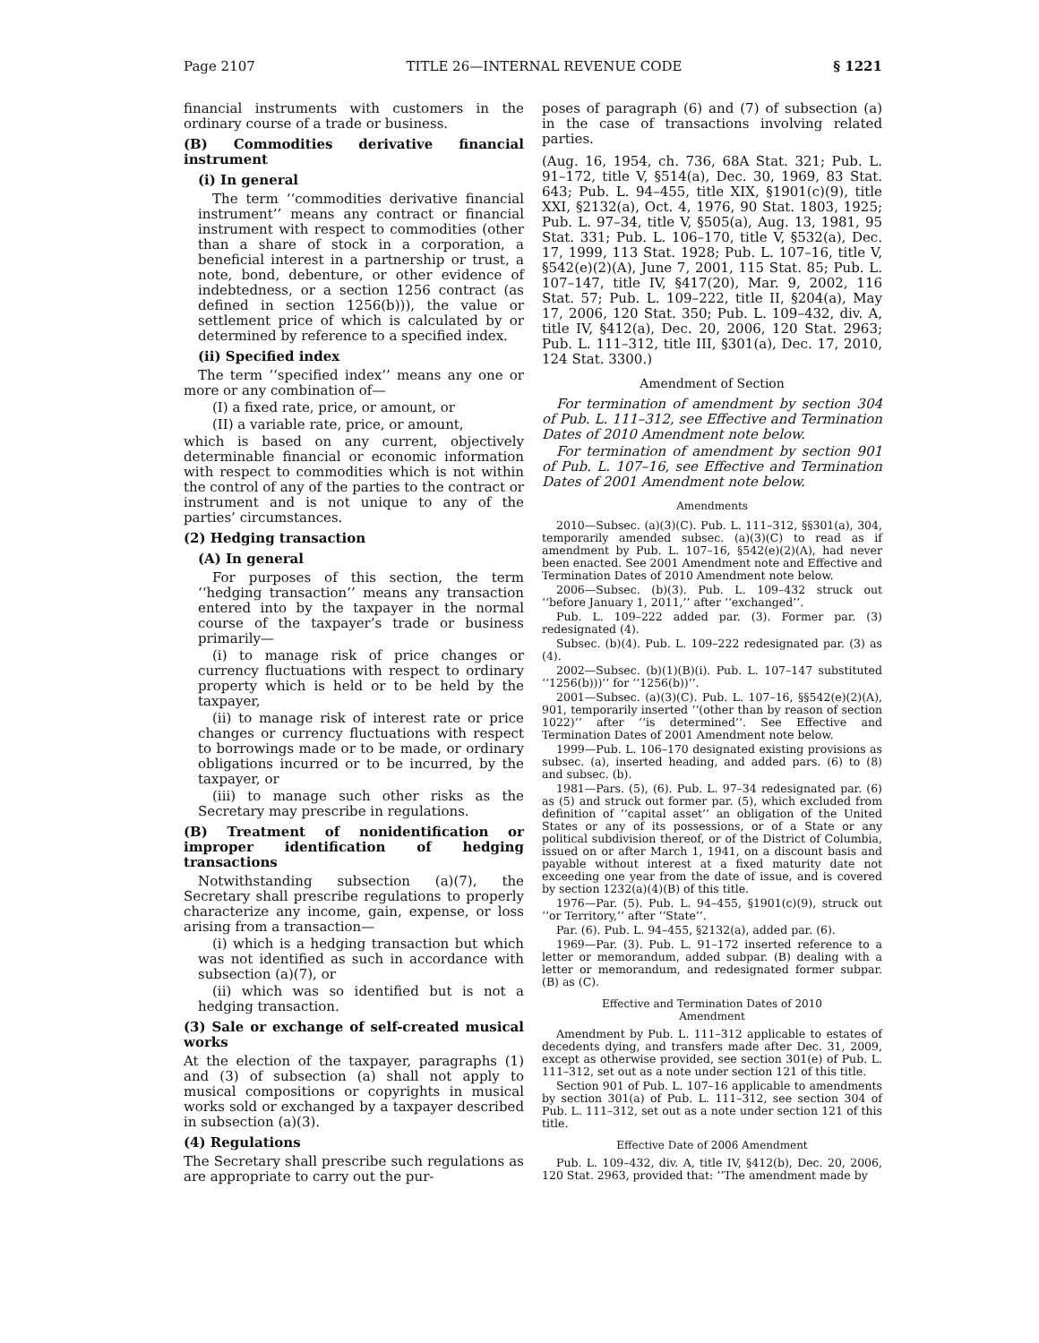Page 2107 TITLE 26—INTERNAL REVENUE CODE § 1221
financial instruments with customers in the ordinary course of a trade or business.
(B) Commodities derivative financial instrument
(i) In general
The term ‘‘commodities derivative financial instrument’’ means any contract or financial instrument with respect to commodities (other than a share of stock in a corporation, a beneficial interest in a partnership or trust, a note, bond, debenture, or other evidence of indebtedness, or a section 1256 contract (as defined in section 1256(b))), the value or settlement price of which is calculated by or determined by reference to a specified index.
(ii) Specified index
The term ‘‘specified index’’ means any one or more or any combination of—
(I) a fixed rate, price, or amount, or
(II) a variable rate, price, or amount,
which is based on any current, objectively determinable financial or economic information with respect to commodities which is not within the control of any of the parties to the contract or instrument and is not unique to any of the parties’ circumstances.
(2) Hedging transaction
(A) In general
For purposes of this section, the term ‘‘hedging transaction’’ means any transaction entered into by the taxpayer in the normal course of the taxpayer’s trade or business primarily—
(i) to manage risk of price changes or currency fluctuations with respect to ordinary property which is held or to be held by the taxpayer,
(ii) to manage risk of interest rate or price changes or currency fluctuations with respect to borrowings made or to be made, or ordinary obligations incurred or to be incurred, by the taxpayer, or
(iii) to manage such other risks as the Secretary may prescribe in regulations.
(B) Treatment of nonidentification or improper identification of hedging transactions
Notwithstanding subsection (a)(7), the Secretary shall prescribe regulations to properly characterize any income, gain, expense, or loss arising from a transaction—
(i) which is a hedging transaction but which was not identified as such in accordance with subsection (a)(7), or
(ii) which was so identified but is not a hedging transaction.
(3) Sale or exchange of self-created musical works
At the election of the taxpayer, paragraphs (1) and (3) of subsection (a) shall not apply to musical compositions or copyrights in musical works sold or exchanged by a taxpayer described in subsection (a)(3).
(4) Regulations
The Secretary shall prescribe such regulations as are appropriate to carry out the pur-
poses of paragraph (6) and (7) of subsection (a) in the case of transactions involving related parties.
(Aug. 16, 1954, ch. 736, 68A Stat. 321; Pub. L. 91–172, title V, §514(a), Dec. 30, 1969, 83 Stat. 643; Pub. L. 94–455, title XIX, §1901(c)(9), title XXI, §2132(a), Oct. 4, 1976, 90 Stat. 1803, 1925; Pub. L. 97–34, title V, §505(a), Aug. 13, 1981, 95 Stat. 331; Pub. L. 106–170, title V, §532(a), Dec. 17, 1999, 113 Stat. 1928; Pub. L. 107–16, title V, §542(e)(2)(A), June 7, 2001, 115 Stat. 85; Pub. L. 107–147, title IV, §417(20), Mar. 9, 2002, 116 Stat. 57; Pub. L. 109–222, title II, §204(a), May 17, 2006, 120 Stat. 350; Pub. L. 109–432, div. A, title IV, §412(a), Dec. 20, 2006, 120 Stat. 2963; Pub. L. 111–312, title III, §301(a), Dec. 17, 2010, 124 Stat. 3300.)
Amendment of Section
For termination of amendment by section 304 of Pub. L. 111–312, see Effective and Termination Dates of 2010 Amendment note below.
For termination of amendment by section 901 of Pub. L. 107–16, see Effective and Termination Dates of 2001 Amendment note below.
Amendments
2010—Subsec. (a)(3)(C). Pub. L. 111–312, §§301(a), 304, temporarily amended subsec. (a)(3)(C) to read as if amendment by Pub. L. 107–16, §542(e)(2)(A), had never been enacted. See 2001 Amendment note and Effective and Termination Dates of 2010 Amendment note below.
2006—Subsec. (b)(3). Pub. L. 109–432 struck out ‘‘before January 1, 2011,’’ after ‘‘exchanged’’.
Pub. L. 109–222 added par. (3). Former par. (3) redesignated (4).
Subsec. (b)(4). Pub. L. 109–222 redesignated par. (3) as (4).
2002—Subsec. (b)(1)(B)(i). Pub. L. 107–147 substituted ‘‘1256(b)))’’ for ‘‘1256(b))’’.
2001—Subsec. (a)(3)(C). Pub. L. 107–16, §§542(e)(2)(A), 901, temporarily inserted ‘‘(other than by reason of section 1022)’’ after ‘‘is determined’’. See Effective and Termination Dates of 2001 Amendment note below.
1999—Pub. L. 106–170 designated existing provisions as subsec. (a), inserted heading, and added pars. (6) to (8) and subsec. (b).
1981—Pars. (5), (6). Pub. L. 97–34 redesignated par. (6) as (5) and struck out former par. (5), which excluded from definition of ‘‘capital asset’’ an obligation of the United States or any of its possessions, or of a State or any political subdivision thereof, or of the District of Columbia, issued on or after March 1, 1941, on a discount basis and payable without interest at a fixed maturity date not exceeding one year from the date of issue, and is covered by section 1232(a)(4)(B) of this title.
1976—Par. (5). Pub. L. 94–455, §1901(c)(9), struck out ‘‘or Territory,’’ after ‘‘State’’.
Par. (6). Pub. L. 94–455, §2132(a), added par. (6).
1969—Par. (3). Pub. L. 91–172 inserted reference to a letter or memorandum, added subpar. (B) dealing with a letter or memorandum, and redesignated former subpar. (B) as (C).
Effective and Termination Dates of 2010
Amendment
Amendment by Pub. L. 111–312 applicable to estates of decedents dying, and transfers made after Dec. 31, 2009, except as otherwise provided, see section 301(e) of Pub. L. 111–312, set out as a note under section 121 of this title.
Section 901 of Pub. L. 107–16 applicable to amendments by section 301(a) of Pub. L. 111–312, see section 304 of Pub. L. 111–312, set out as a note under section 121 of this title.
Effective Date of 2006 Amendment
Pub. L. 109–432, div. A, title IV, §412(b), Dec. 20, 2006, 120 Stat. 2963, provided that: ‘‘The amendment made by